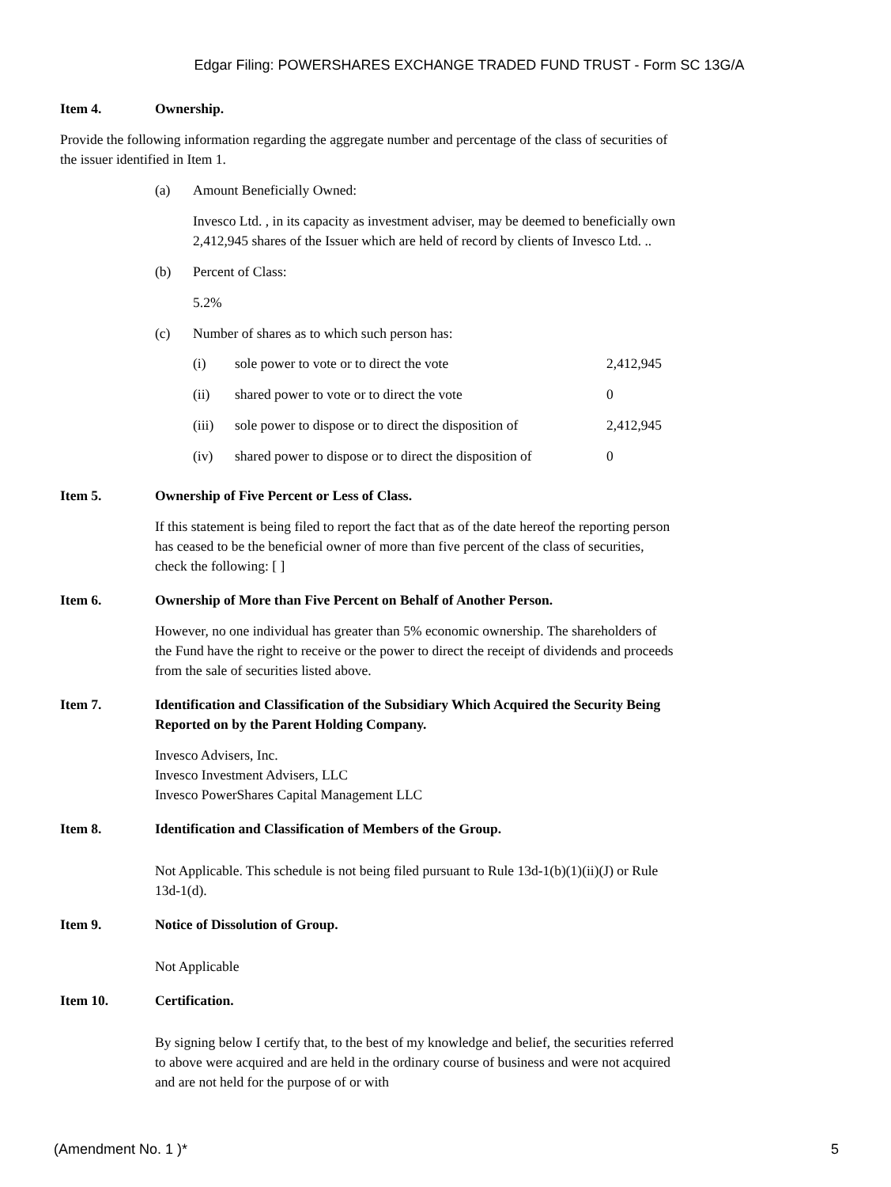Edgar Filing: POWERSHARES EXCHANGE TRADED FUND TRUST - Form SC 13G/A
Item 4. Ownership.
Provide the following information regarding the aggregate number and percentage of the class of securities of the issuer identified in Item 1.
(a) Amount Beneficially Owned:
Invesco Ltd. , in its capacity as investment adviser, may be deemed to beneficially own 2,412,945 shares of the Issuer which are held of record by clients of Invesco Ltd. ..
(b) Percent of Class:
5.2%
(c) Number of shares as to which such person has:
| (i) | sole power to vote or to direct the vote | 2,412,945 |
| (ii) | shared power to vote or to direct the vote | 0 |
| (iii) | sole power to dispose or to direct the disposition of | 2,412,945 |
| (iv) | shared power to dispose or to direct the disposition of | 0 |
Item 5. Ownership of Five Percent or Less of Class.
If this statement is being filed to report the fact that as of the date hereof the reporting person has ceased to be the beneficial owner of more than five percent of the class of securities, check the following: [ ]
Item 6. Ownership of More than Five Percent on Behalf of Another Person.
However, no one individual has greater than 5% economic ownership. The shareholders of the Fund have the right to receive or the power to direct the receipt of dividends and proceeds from the sale of securities listed above.
Item 7. Identification and Classification of the Subsidiary Which Acquired the Security Being Reported on by the Parent Holding Company.
Invesco Advisers, Inc.
Invesco Investment Advisers, LLC
Invesco PowerShares Capital Management LLC
Item 8. Identification and Classification of Members of the Group.
Not Applicable. This schedule is not being filed pursuant to Rule 13d-1(b)(1)(ii)(J) or Rule 13d-1(d).
Item 9. Notice of Dissolution of Group.
Not Applicable
Item 10. Certification.
By signing below I certify that, to the best of my knowledge and belief, the securities referred to above were acquired and are held in the ordinary course of business and were not acquired and are not held for the purpose of or with
(Amendment No. 1 )* 5